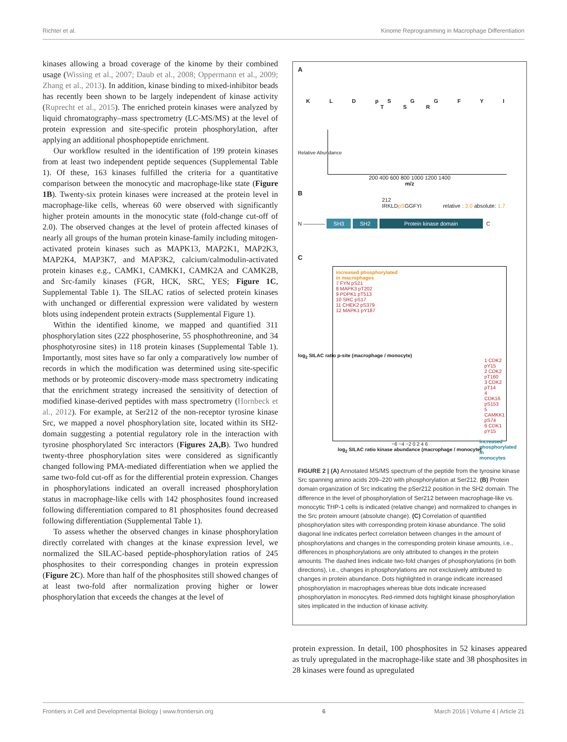Richter et al. Kinome Reprogramming in Macrophage Differentiation
kinases allowing a broad coverage of the kinome by their combined usage (Wissing et al., 2007; Daub et al., 2008; Oppermann et al., 2009; Zhang et al., 2013). In addition, kinase binding to mixed-inhibitor beads has recently been shown to be largely independent of kinase activity (Ruprecht et al., 2015). The enriched protein kinases were analyzed by liquid chromatography–mass spectrometry (LC-MS/MS) at the level of protein expression and site-specific protein phosphorylation, after applying an additional phosphopeptide enrichment.
Our workflow resulted in the identification of 199 protein kinases from at least two independent peptide sequences (Supplemental Table 1). Of these, 163 kinases fulfilled the criteria for a quantitative comparison between the monocytic and macrophage-like state (Figure 1B). Twenty-six protein kinases were increased at the protein level in macrophage-like cells, whereas 60 were observed with significantly higher protein amounts in the monocytic state (fold-change cut-off of 2.0). The observed changes at the level of protein affected kinases of nearly all groups of the human protein kinase-family including mitogen-activated protein kinases such as MAPK13, MAP2K1, MAP2K3, MAP2K4, MAP3K7, and MAP3K2, calcium/calmodulin-activated protein kinases e.g., CAMK1, CAMKK1, CAMK2A and CAMK2B, and Src-family kinases (FGR, HCK, SRC, YES; Figure 1C, Supplemental Table 1). The SILAC ratios of selected protein kinases with unchanged or differential expression were validated by western blots using independent protein extracts (Supplemental Figure 1).
Within the identified kinome, we mapped and quantified 311 phosphorylation sites (222 phosphoserine, 55 phosphothreonine, and 34 phosphotyrosine sites) in 118 protein kinases (Supplemental Table 1). Importantly, most sites have so far only a comparatively low number of records in which the modification was determined using site-specific methods or by proteomic discovery-mode mass spectrometry indicating that the enrichment strategy increased the sensitivity of detection of modified kinase-derived peptides with mass spectrometry (Hornbeck et al., 2012). For example, at Ser212 of the non-receptor tyrosine kinase Src, we mapped a novel phosphorylation site, located within its SH2-domain suggesting a potential regulatory role in the interaction with tyrosine phosphorylated Src interactors (Figures 2A,B). Two hundred twenty-three phosphorylation sites were considered as significantly changed following PMA-mediated differentiation when we applied the same two-fold cut-off as for the differential protein expression. Changes in phosphorylations indicated an overall increased phosphorylation status in macrophage-like cells with 142 phosphosites found increased following differentiation compared to 81 phosphosites found decreased following differentiation (Supplemental Table 1).
To assess whether the observed changes in kinase phosphorylation directly correlated with changes at the kinase expression level, we normalized the SILAC-based peptide-phosphorylation ratios of 245 phosphosites to their corresponding changes in protein expression (Figure 2C). More than half of the phosphosites still showed changes of at least two-fold after normalization proving higher or lower phosphorylation that exceeds the changes at the level of
A
K L D pS G G F Y I T S R
200 400 600 800 1000 1200 1400
m/z
Relative Abundance
B
212
IRKLDpSGGFYI relative : 3.0 absolute: 1.7
N ———— SH3 SH2 Protein kinase domain C
C
increased phosphorylated
in macrophages
7 FYN pS21
8 MAPK3 pT202
9 PDPK1 pT513
10 SRC pS17
11 CHEK2 pS379
12 MAPK1 pY187
1 CDK2 pY15
2 CDK2 pT160
3 CDK2 pT14
4 CDK16 pS153
5 CAMKK1 pS74
6 CDK1 pY15
increased phosphorylated
in monocytes
−6 −4 −2 0 2 4 6
log<sub>2</sub> SILAC ratio kinase abundance (macrophage / monocyte)
log<sub>2</sub> SILAC ratio p-site (macrophage / monocyte)
FIGURE 2 | (A) Annotated MS/MS spectrum of the peptide from the tyrosine kinase Src spanning amino acids 209–220 with phosphorylation at Ser212. (B) Protein domain organization of Src indicating the pSer212 position in the SH2 domain. The difference in the level of phosphorylation of Ser212 between macrophage-like vs. monocytic THP-1 cells is indicated (relative change) and normalized to changes in the Src protein amount (absolute change). (C) Correlation of quantified phosphorylation sites with corresponding protein kinase abundance. The solid diagonal line indicates perfect correlation between changes in the amount of phosphorylations and changes in the corresponding protein kinase amounts, i.e., differences in phosphorylations are only attributed to changes in the protein amounts. The dashed lines indicate two-fold changes of phosphorylations (in both directions), i.e., changes in phosphorylations are not exclusively attributed to changes in protein abundance. Dots highlighted in orange indicate increased phosphorylation in macrophages whereas blue dots indicate increased phosphorylation in monocytes. Red-rimmed dots highlight kinase phosphorylation sites implicated in the induction of kinase activity.
protein expression. In detail, 100 phosphosites in 52 kinases appeared as truly upregulated in the macrophage-like state and 38 phosphosites in 28 kinases were found as upregulated
Frontiers in Cell and Developmental Biology | www.frontiersin.org 6 March 2016 | Volume 4 | Article 21